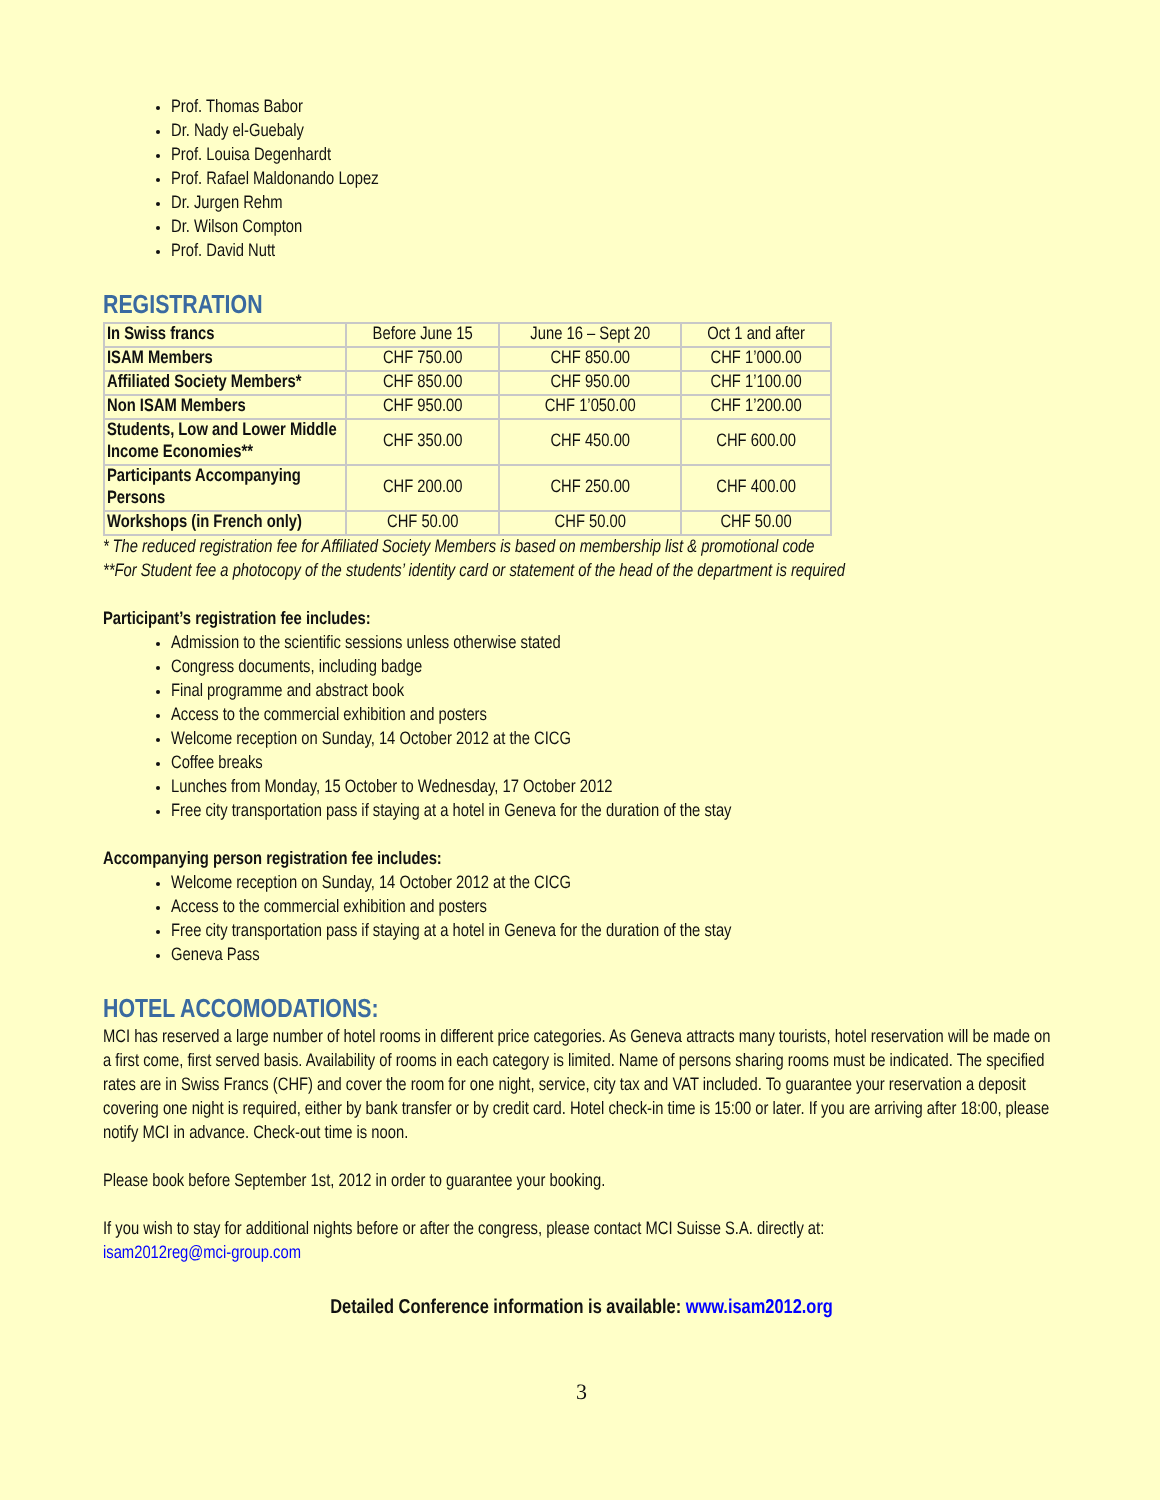Prof. Thomas Babor
Dr. Nady el-Guebaly
Prof. Louisa Degenhardt
Prof. Rafael Maldonando Lopez
Dr. Jurgen Rehm
Dr. Wilson Compton
Prof. David Nutt
REGISTRATION
| In Swiss francs | Before June 15 | June 16 – Sept 20 | Oct 1 and after |
| ISAM Members | CHF 750.00 | CHF 850.00 | CHF 1’000.00 |
| Affiliated Society Members* | CHF 850.00 | CHF 950.00 | CHF 1’100.00 |
| Non ISAM Members | CHF 950.00 | CHF 1’050.00 | CHF 1’200.00 |
| Students, Low and Lower Middle Income Economies** | CHF 350.00 | CHF 450.00 | CHF 600.00 |
| Participants Accompanying Persons | CHF 200.00 | CHF 250.00 | CHF 400.00 |
| Workshops (in French only) | CHF 50.00 | CHF 50.00 | CHF 50.00 |
* The reduced registration fee for Affiliated Society Members is based on membership list & promotional code
**For Student fee a photocopy of the students’ identity card or statement of the head of the department is required
Participant’s registration fee includes:
Admission to the scientific sessions unless otherwise stated
Congress documents, including badge
Final programme and abstract book
Access to the commercial exhibition and posters
Welcome reception on Sunday, 14 October 2012 at the CICG
Coffee breaks
Lunches from Monday, 15 October to Wednesday, 17 October 2012
Free city transportation pass if staying at a hotel in Geneva for the duration of the stay
Accompanying person registration fee includes:
Welcome reception on Sunday, 14 October 2012 at the CICG
Access to the commercial exhibition and posters
Free city transportation pass if staying at a hotel in Geneva for the duration of the stay
Geneva Pass
HOTEL ACCOMODATIONS:
MCI has reserved a large number of hotel rooms in different price categories. As Geneva attracts many tourists, hotel reservation will be made on a first come, first served basis. Availability of rooms in each category is limited. Name of persons sharing rooms must be indicated. The specified rates are in Swiss Francs (CHF) and cover the room for one night, service, city tax and VAT included. To guarantee your reservation a deposit covering one night is required, either by bank transfer or by credit card. Hotel check-in time is 15:00 or later. If you are arriving after 18:00, please notify MCI in advance. Check-out time is noon.
Please book before September 1st, 2012 in order to guarantee your booking.
If you wish to stay for additional nights before or after the congress, please contact MCI Suisse S.A. directly at:
isam2012reg@mci-group.com
Detailed Conference information is available: www.isam2012.org
3